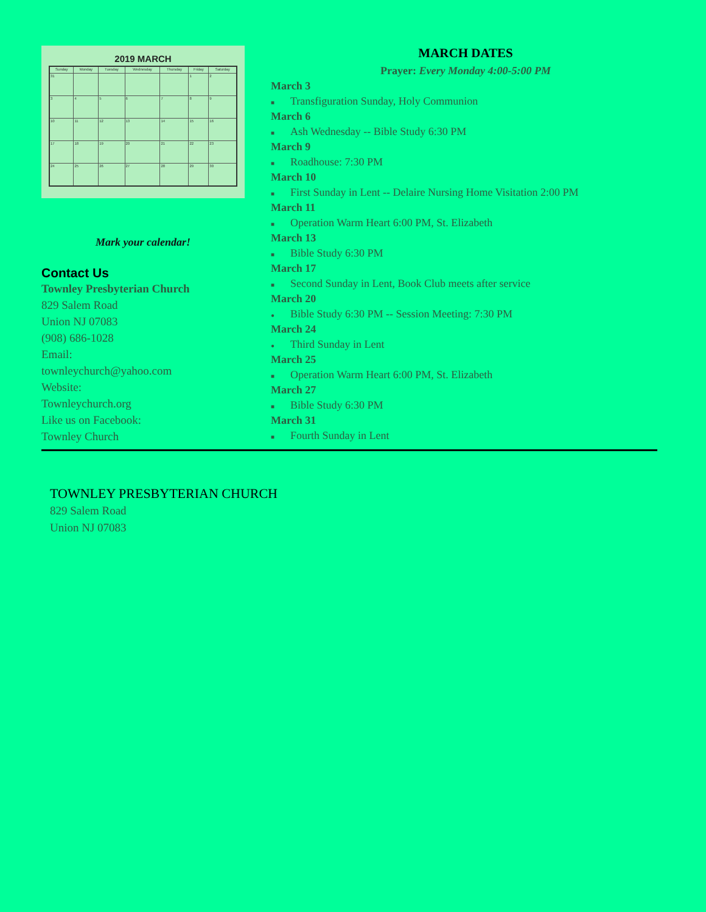2019 MARCH
| Sunday | Monday | Tuesday | Wednesday | Thursday | Friday | Saturday |
| --- | --- | --- | --- | --- | --- | --- |
| 31 | | | | | 1 | 2 |
| 3 | 4 | 5 | 6 | 7 | 8 | 9 |
| 10 | 11 | 12 | 13 | 14 | 15 | 16 |
| 17 | 18 | 19 | 20 | 21 | 22 | 23 |
| 24 | 25 | 26 | 27 | 28 | 29 | 30 |
Mark your calendar!
Contact Us
Townley Presbyterian Church
829 Salem Road
Union NJ 07083
(908) 686-1028
Email:
townleychurch@yahoo.com
Website:
Townleychurch.org
Like us on Facebook:
Townley Church
MARCH DATES
Prayer: Every Monday 4:00-5:00 PM
March 3
■ Transfiguration Sunday, Holy Communion
March 6
■ Ash Wednesday -- Bible Study 6:30 PM
March 9
■ Roadhouse: 7:30 PM
March 10
■ First Sunday in Lent -- Delaire Nursing Home Visitation 2:00 PM
March 11
■ Operation Warm Heart 6:00 PM, St. Elizabeth
March 13
■ Bible Study 6:30 PM
March 17
■ Second Sunday in Lent, Book Club meets after service
March 20
● Bible Study 6:30 PM -- Session Meeting: 7:30 PM
March 24
● Third Sunday in Lent
March 25
■ Operation Warm Heart 6:00 PM, St. Elizabeth
March 27
■ Bible Study 6:30 PM
March 31
■ Fourth Sunday in Lent
TOWNLEY PRESBYTERIAN CHURCH
829 Salem Road
Union NJ 07083